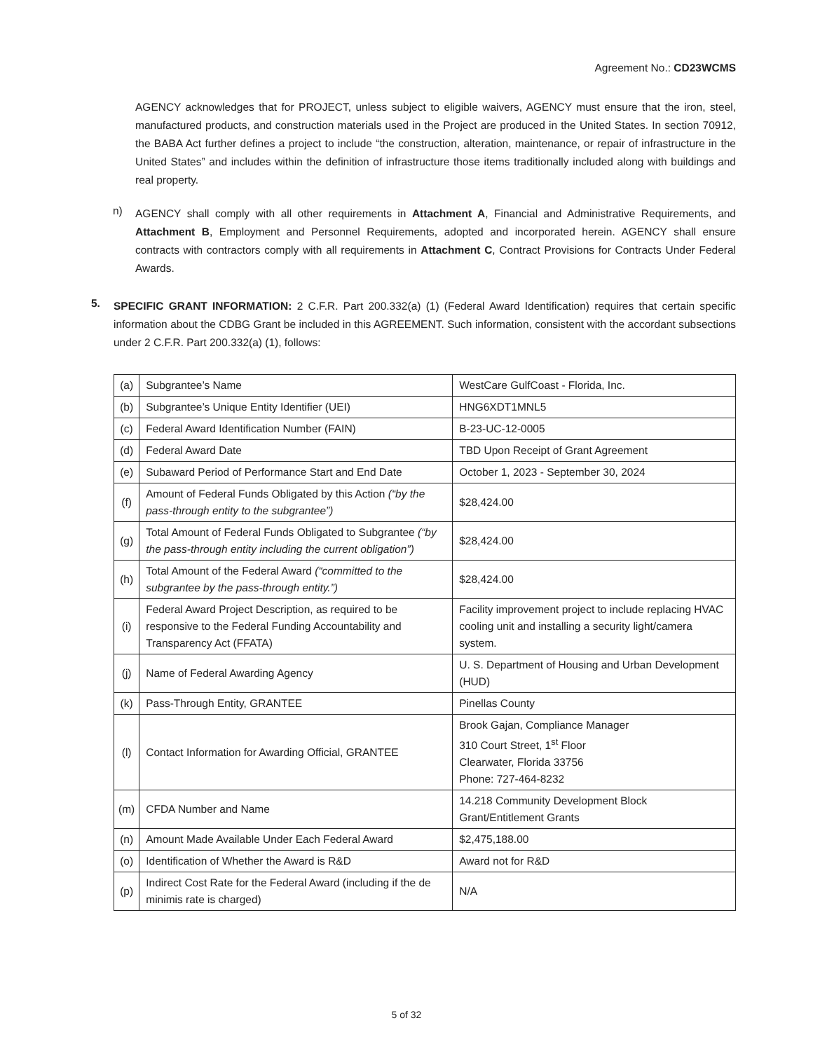Agreement No.: CD23WCMS
AGENCY acknowledges that for PROJECT, unless subject to eligible waivers, AGENCY must ensure that the iron, steel, manufactured products, and construction materials used in the Project are produced in the United States. In section 70912, the BABA Act further defines a project to include “the construction, alteration, maintenance, or repair of infrastructure in the United States” and includes within the definition of infrastructure those items traditionally included along with buildings and real property.
n)
AGENCY shall comply with all other requirements in Attachment A, Financial and Administrative Requirements, and Attachment B, Employment and Personnel Requirements, adopted and incorporated herein. AGENCY shall ensure contracts with contractors comply with all requirements in Attachment C, Contract Provisions for Contracts Under Federal Awards.
5.
SPECIFIC GRANT INFORMATION: 2 C.F.R. Part 200.332(a) (1) (Federal Award Identification) requires that certain specific information about the CDBG Grant be included in this AGREEMENT. Such information, consistent with the accordant subsections under 2 C.F.R. Part 200.332(a) (1), follows:
| (a) | Subgrantee’s Name | WestCare GulfCoast - Florida, Inc. |
| (b) | Subgrantee’s Unique Entity Identifier (UEI) | HNG6XDT1MNL5 |
| (c) | Federal Award Identification Number (FAIN) | B-23-UC-12-0005 |
| (d) | Federal Award Date | TBD Upon Receipt of Grant Agreement |
| (e) | Subaward Period of Performance Start and End Date | October 1, 2023 - September 30, 2024 |
| (f) | Amount of Federal Funds Obligated by this Action (“by the pass-through entity to the subgrantee”) | $28,424.00 |
| (g) | Total Amount of Federal Funds Obligated to Subgrantee (“by the pass-through entity including the current obligation”) | $28,424.00 |
| (h) | Total Amount of the Federal Award (“committed to the subgrantee by the pass-through entity.”) | $28,424.00 |
| (i) | Federal Award Project Description, as required to be responsive to the Federal Funding Accountability and Transparency Act (FFATA) | Facility improvement project to include replacing HVAC cooling unit and installing a security light/camera system. |
| (j) | Name of Federal Awarding Agency | U. S. Department of Housing and Urban Development (HUD) |
| (k) | Pass-Through Entity, GRANTEE | Pinellas County |
| (l) | Contact Information for Awarding Official, GRANTEE | Brook Gajan, Compliance Manager 310 Court Street, 1<sup>st</sup> Floor Clearwater, Florida 33756 Phone: 727-464-8232 |
| (m) | CFDA Number and Name | 14.218 Community Development Block Grant/Entitlement Grants |
| (n) | Amount Made Available Under Each Federal Award | $2,475,188.00 |
| (o) | Identification of Whether the Award is R&D | Award not for R&D |
| (p) | Indirect Cost Rate for the Federal Award (including if the de minimis rate is charged) | N/A |
5 of 32